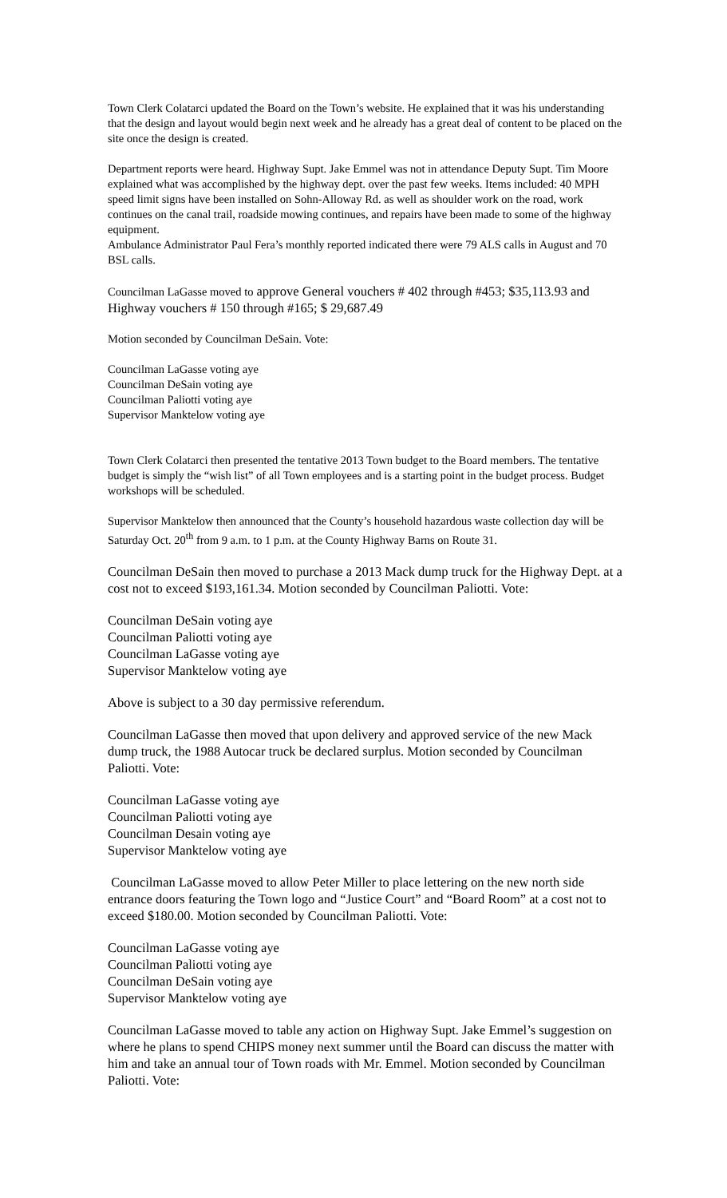Town Clerk Colatarci updated the Board on the Town’s website. He explained that it was his understanding that the design and layout would begin next week and he already has a great deal of content to be placed on the site once the design is created.
Department reports were heard. Highway Supt. Jake Emmel was not in attendance Deputy Supt. Tim Moore explained what was accomplished by the highway dept. over the past few weeks. Items included: 40 MPH speed limit signs have been installed on Sohn-Alloway Rd. as well as shoulder work on the road, work continues on the canal trail, roadside mowing continues, and repairs have been made to some of the highway equipment.
Ambulance Administrator Paul Fera’s monthly reported indicated there were 79 ALS calls in August and 70 BSL calls.
Councilman LaGasse moved to approve General vouchers # 402 through #453; $35,113.93 and Highway vouchers # 150 through #165; $ 29,687.49
Motion seconded by Councilman DeSain. Vote:
Councilman LaGasse voting aye
Councilman DeSain voting aye
Councilman Paliotti voting aye
Supervisor Manktelow voting aye
Town Clerk Colatarci then presented the tentative 2013 Town budget to the Board members. The tentative budget is simply the “wish list” of all Town employees and is a starting point in the budget process. Budget workshops will be scheduled.
Supervisor Manktelow then announced that the County’s household hazardous waste collection day will be Saturday Oct. 20<sup>th</sup> from 9 a.m. to 1 p.m. at the County Highway Barns on Route 31.
Councilman DeSain then moved to purchase a 2013 Mack dump truck for the Highway Dept. at a cost not to exceed $193,161.34. Motion seconded by Councilman Paliotti. Vote:
Councilman DeSain voting aye
Councilman Paliotti voting aye
Councilman LaGasse voting aye
Supervisor Manktelow voting aye
Above is subject to a 30 day permissive referendum.
Councilman LaGasse then moved that upon delivery and approved service of the new Mack dump truck, the 1988 Autocar truck be declared surplus. Motion seconded by Councilman Paliotti. Vote:
Councilman LaGasse voting aye
Councilman Paliotti voting aye
Councilman Desain voting aye
Supervisor Manktelow voting aye
Councilman LaGasse moved to allow Peter Miller to place lettering on the new north side entrance doors featuring the Town logo and “Justice Court” and “Board Room” at a cost not to exceed $180.00. Motion seconded by Councilman Paliotti. Vote:
Councilman LaGasse voting aye
Councilman Paliotti voting aye
Councilman DeSain voting aye
Supervisor Manktelow voting aye
Councilman LaGasse moved to table any action on Highway Supt. Jake Emmel’s suggestion on where he plans to spend CHIPS money next summer until the Board can discuss the matter with him and take an annual tour of Town roads with Mr. Emmel. Motion seconded by Councilman Paliotti. Vote: